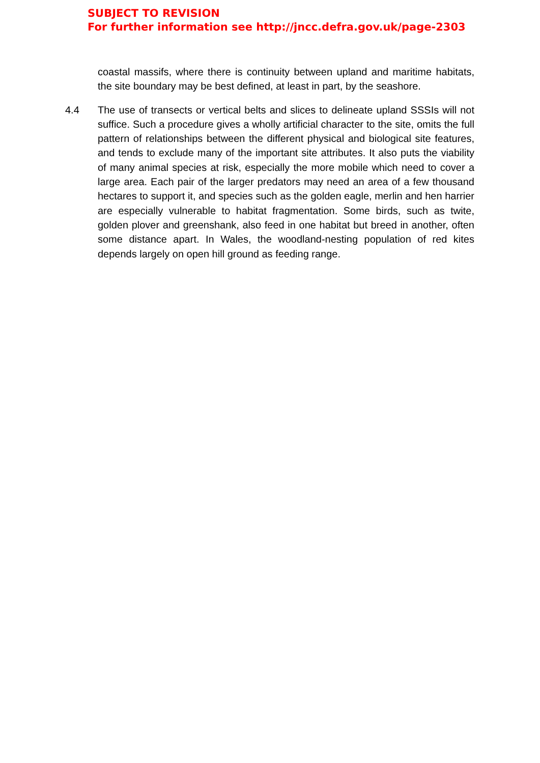SUBJECT TO REVISION
For further information see http://jncc.defra.gov.uk/page-2303
coastal massifs, where there is continuity between upland and maritime habitats, the site boundary may be best defined, at least in part, by the seashore.
4.4 The use of transects or vertical belts and slices to delineate upland SSSIs will not suffice. Such a procedure gives a wholly artificial character to the site, omits the full pattern of relationships between the different physical and biological site features, and tends to exclude many of the important site attributes. It also puts the viability of many animal species at risk, especially the more mobile which need to cover a large area. Each pair of the larger predators may need an area of a few thousand hectares to support it, and species such as the golden eagle, merlin and hen harrier are especially vulnerable to habitat fragmentation. Some birds, such as twite, golden plover and greenshank, also feed in one habitat but breed in another, often some distance apart. In Wales, the woodland-nesting population of red kites depends largely on open hill ground as feeding range.